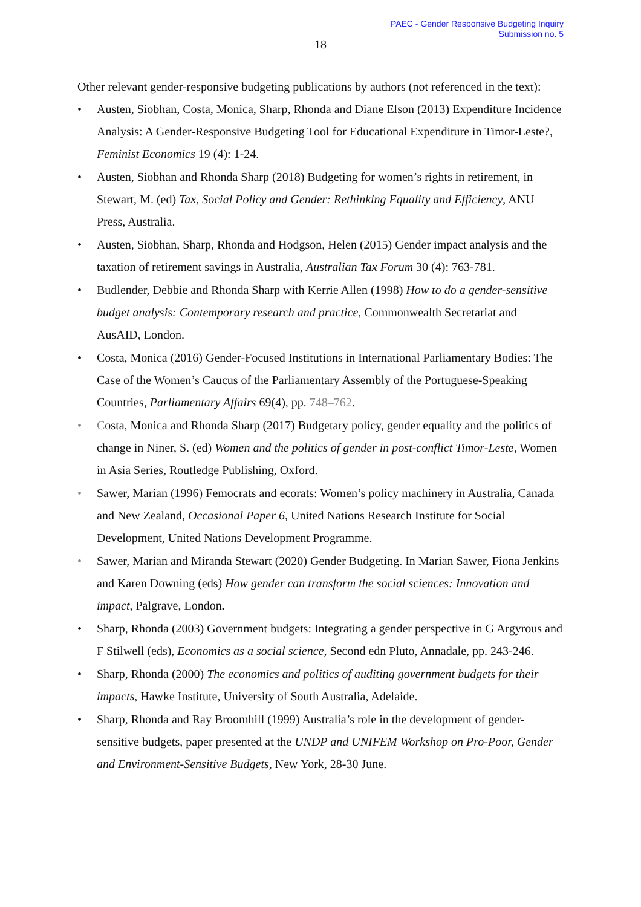PAEC - Gender Responsive Budgeting Inquiry
Submission no. 5
18
Other relevant gender-responsive budgeting publications by authors (not referenced in the text):
• Austen, Siobhan, Costa, Monica, Sharp, Rhonda and Diane Elson (2013) Expenditure Incidence Analysis: A Gender-Responsive Budgeting Tool for Educational Expenditure in Timor-Leste?, Feminist Economics 19 (4): 1-24.
• Austen, Siobhan and Rhonda Sharp (2018) Budgeting for women’s rights in retirement, in Stewart, M. (ed) Tax, Social Policy and Gender: Rethinking Equality and Efficiency, ANU Press, Australia.
• Austen, Siobhan, Sharp, Rhonda and Hodgson, Helen (2015) Gender impact analysis and the taxation of retirement savings in Australia, Australian Tax Forum 30 (4): 763-781.
• Budlender, Debbie and Rhonda Sharp with Kerrie Allen (1998) How to do a gender-sensitive budget analysis: Contemporary research and practice, Commonwealth Secretariat and AusAID, London.
• Costa, Monica (2016) Gender-Focused Institutions in International Parliamentary Bodies: The Case of the Women’s Caucus of the Parliamentary Assembly of the Portuguese-Speaking Countries, Parliamentary Affairs 69(4), pp. 748–762.
• Costa, Monica and Rhonda Sharp (2017) Budgetary policy, gender equality and the politics of change in Niner, S. (ed) Women and the politics of gender in post-conflict Timor-Leste, Women in Asia Series, Routledge Publishing, Oxford.
• Sawer, Marian (1996) Femocrats and ecorats: Women’s policy machinery in Australia, Canada and New Zealand, Occasional Paper 6, United Nations Research Institute for Social Development, United Nations Development Programme.
• Sawer, Marian and Miranda Stewart (2020) Gender Budgeting. In Marian Sawer, Fiona Jenkins and Karen Downing (eds) How gender can transform the social sciences: Innovation and impact, Palgrave, London.
• Sharp, Rhonda (2003) Government budgets: Integrating a gender perspective in G Argyrous and F Stilwell (eds), Economics as a social science, Second edn Pluto, Annadale, pp. 243-246.
• Sharp, Rhonda (2000) The economics and politics of auditing government budgets for their impacts, Hawke Institute, University of South Australia, Adelaide.
• Sharp, Rhonda and Ray Broomhill (1999) Australia’s role in the development of gender-sensitive budgets, paper presented at the UNDP and UNIFEM Workshop on Pro-Poor, Gender and Environment-Sensitive Budgets, New York, 28-30 June.